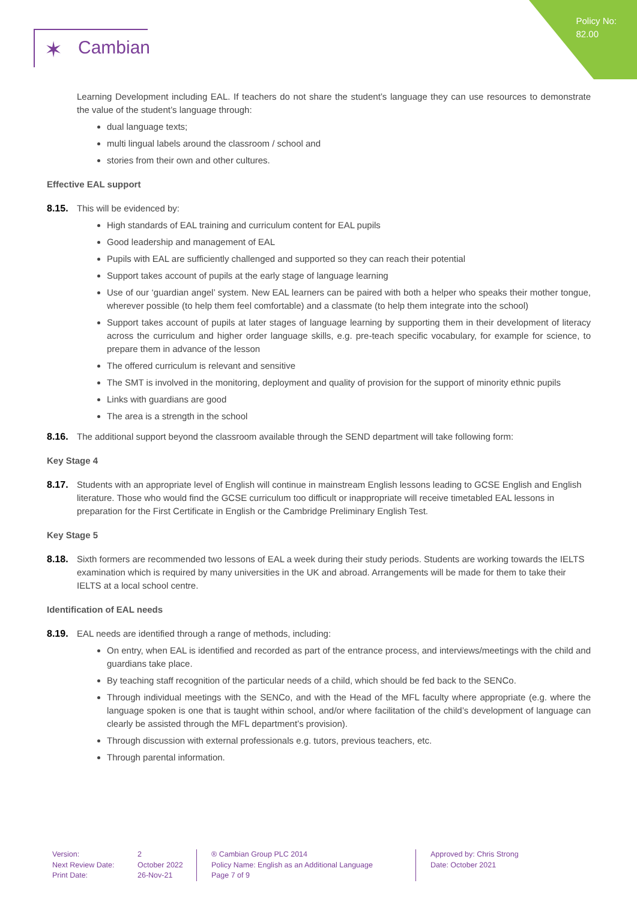Policy No:
82.00
✶ Cambian
Learning Development including EAL. If teachers do not share the student’s language they can use resources to demonstrate the value of the student’s language through:
dual language texts;
multi lingual labels around the classroom / school and
stories from their own and other cultures.
Effective EAL support
8.15. This will be evidenced by:
High standards of EAL training and curriculum content for EAL pupils
Good leadership and management of EAL
Pupils with EAL are sufficiently challenged and supported so they can reach their potential
Support takes account of pupils at the early stage of language learning
Use of our ‘guardian angel’ system. New EAL learners can be paired with both a helper who speaks their mother tongue, wherever possible (to help them feel comfortable) and a classmate (to help them integrate into the school)
Support takes account of pupils at later stages of language learning by supporting them in their development of literacy across the curriculum and higher order language skills, e.g. pre-teach specific vocabulary, for example for science, to prepare them in advance of the lesson
The offered curriculum is relevant and sensitive
The SMT is involved in the monitoring, deployment and quality of provision for the support of minority ethnic pupils
Links with guardians are good
The area is a strength in the school
8.16. The additional support beyond the classroom available through the SEND department will take following form:
Key Stage 4
8.17. Students with an appropriate level of English will continue in mainstream English lessons leading to GCSE English and English literature. Those who would find the GCSE curriculum too difficult or inappropriate will receive timetabled EAL lessons in preparation for the First Certificate in English or the Cambridge Preliminary English Test.
Key Stage 5
8.18. Sixth formers are recommended two lessons of EAL a week during their study periods. Students are working towards the IELTS examination which is required by many universities in the UK and abroad. Arrangements will be made for them to take their IELTS at a local school centre.
Identification of EAL needs
8.19. EAL needs are identified through a range of methods, including:
On entry, when EAL is identified and recorded as part of the entrance process, and interviews/meetings with the child and guardians take place.
By teaching staff recognition of the particular needs of a child, which should be fed back to the SENCo.
Through individual meetings with the SENCo, and with the Head of the MFL faculty where appropriate (e.g. where the language spoken is one that is taught within school, and/or where facilitation of the child’s development of language can clearly be assisted through the MFL department’s provision).
Through discussion with external professionals e.g. tutors, previous teachers, etc.
Through parental information.
Version:
Next Review Date:
Print Date:
2
October 2022
26-Nov-21
® Cambian Group PLC 2014
Policy Name: English as an Additional Language
Page 7 of 9
Approved by: Chris Strong
Date: October 2021